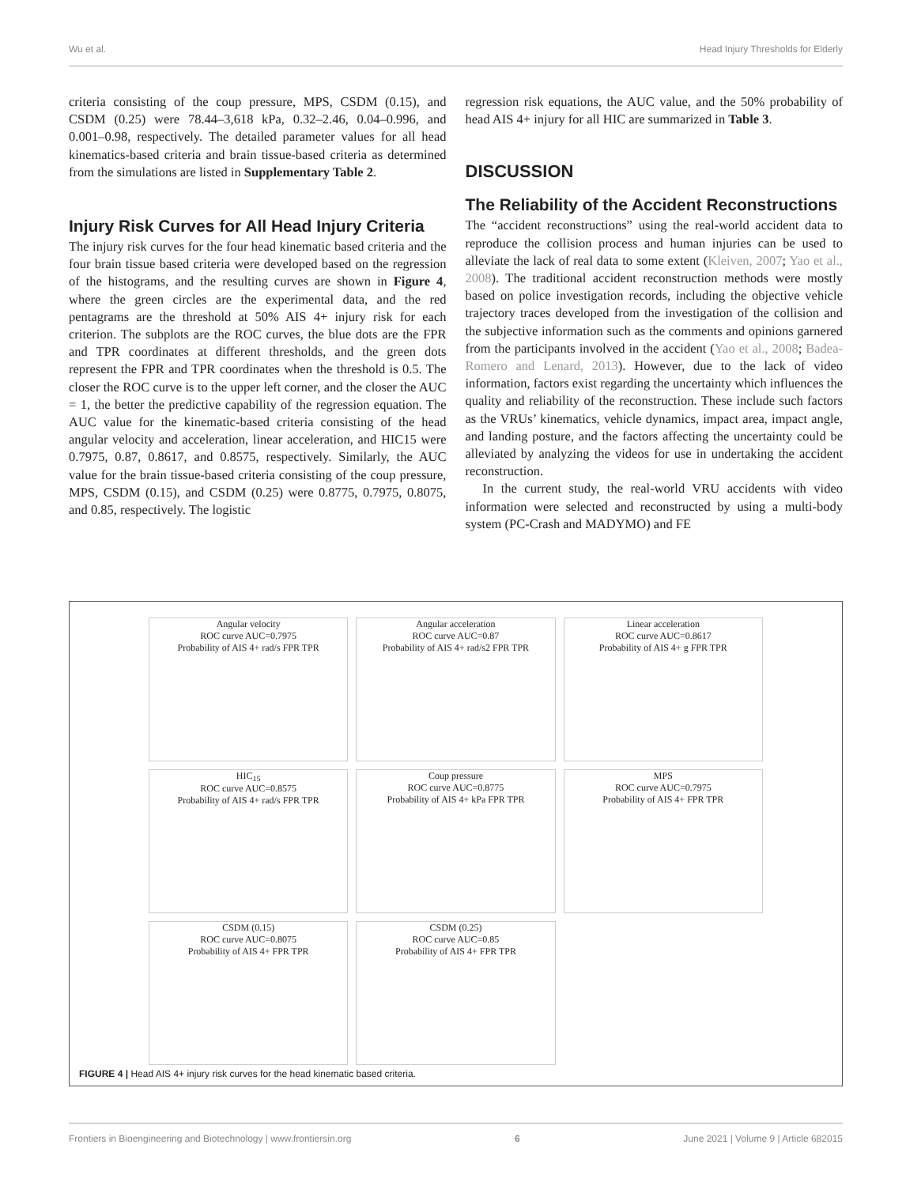Wu et al. Head Injury Thresholds for Elderly
criteria consisting of the coup pressure, MPS, CSDM (0.15), and CSDM (0.25) were 78.44–3,618 kPa, 0.32–2.46, 0.04–0.996, and 0.001–0.98, respectively. The detailed parameter values for all head kinematics-based criteria and brain tissue-based criteria as determined from the simulations are listed in Supplementary Table 2.
Injury Risk Curves for All Head Injury Criteria
The injury risk curves for the four head kinematic based criteria and the four brain tissue based criteria were developed based on the regression of the histograms, and the resulting curves are shown in Figure 4, where the green circles are the experimental data, and the red pentagrams are the threshold at 50% AIS 4+ injury risk for each criterion. The subplots are the ROC curves, the blue dots are the FPR and TPR coordinates at different thresholds, and the green dots represent the FPR and TPR coordinates when the threshold is 0.5. The closer the ROC curve is to the upper left corner, and the closer the AUC = 1, the better the predictive capability of the regression equation. The AUC value for the kinematic-based criteria consisting of the head angular velocity and acceleration, linear acceleration, and HIC15 were 0.7975, 0.87, 0.8617, and 0.8575, respectively. Similarly, the AUC value for the brain tissue-based criteria consisting of the coup pressure, MPS, CSDM (0.15), and CSDM (0.25) were 0.8775, 0.7975, 0.8075, and 0.85, respectively. The logistic
regression risk equations, the AUC value, and the 50% probability of head AIS 4+ injury for all HIC are summarized in Table 3.
DISCUSSION
The Reliability of the Accident Reconstructions
The “accident reconstructions” using the real-world accident data to reproduce the collision process and human injuries can be used to alleviate the lack of real data to some extent (Kleiven, 2007; Yao et al., 2008). The traditional accident reconstruction methods were mostly based on police investigation records, including the objective vehicle trajectory traces developed from the investigation of the collision and the subjective information such as the comments and opinions garnered from the participants involved in the accident (Yao et al., 2008; Badea-Romero and Lenard, 2013). However, due to the lack of video information, factors exist regarding the uncertainty which influences the quality and reliability of the reconstruction. These include such factors as the VRUs’ kinematics, vehicle dynamics, impact area, impact angle, and landing posture, and the factors affecting the uncertainty could be alleviated by analyzing the videos for use in undertaking the accident reconstruction.
In the current study, the real-world VRU accidents with video information were selected and reconstructed by using a multi-body system (PC-Crash and MADYMO) and FE
Angular velocity
ROC curve AUC=0.7975
Probability of AIS 4+ rad/s FPR TPR
Angular acceleration
ROC curve AUC=0.87
Probability of AIS 4+ rad/s2 FPR TPR
Linear acceleration
ROC curve AUC=0.8617
Probability of AIS 4+ g FPR TPR
HIC<sub>15</sub>
ROC curve AUC=0.8575
Probability of AIS 4+ rad/s FPR TPR
Coup pressure
ROC curve AUC=0.8775
Probability of AIS 4+ kPa FPR TPR
MPS
ROC curve AUC=0.7975
Probability of AIS 4+ FPR TPR
CSDM (0.15)
ROC curve AUC=0.8075
Probability of AIS 4+ FPR TPR
CSDM (0.25)
ROC curve AUC=0.85
Probability of AIS 4+ FPR TPR
FIGURE 4 | Head AIS 4+ injury risk curves for the head kinematic based criteria.
Frontiers in Bioengineering and Biotechnology | www.frontiersin.org 6 June 2021 | Volume 9 | Article 682015